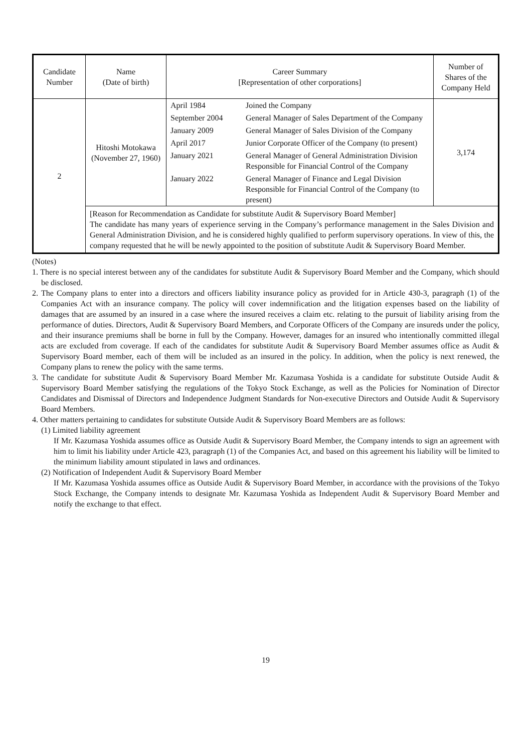| Candidate Number | Name (Date of birth) | Career Summary [Representation of other corporations] | Number of Shares of the Company Held |
| --- | --- | --- | --- |
| 2 | Hitoshi Motokawa (November 27, 1960) | / April 1984 / Joined the Company / / September 2004 / General Manager of Sales Department of the Company / / January 2009 / General Manager of Sales Division of the Company / / April 2017 / Junior Corporate Officer of the Company (to present) / / January 2021 / General Manager of General Administration Division Responsible for Financial Control of the Company / / January 2022 / General Manager of Finance and Legal Division Responsible for Financial Control of the Company (to present) / | 3,174 |
| | [Reason for Recommendation as Candidate for substitute Audit & Supervisory Board Member] The candidate has many years of experience serving in the Company’s performance management in the Sales Division and General Administration Division, and he is considered highly qualified to perform supervisory operations. In view of this, the company requested that he will be newly appointed to the position of substitute Audit & Supervisory Board Member. | | |
(Notes)
1. There is no special interest between any of the candidates for substitute Audit & Supervisory Board Member and the Company, which should be disclosed.
2. The Company plans to enter into a directors and officers liability insurance policy as provided for in Article 430-3, paragraph (1) of the Companies Act with an insurance company. The policy will cover indemnification and the litigation expenses based on the liability of damages that are assumed by an insured in a case where the insured receives a claim etc. relating to the pursuit of liability arising from the performance of duties. Directors, Audit & Supervisory Board Members, and Corporate Officers of the Company are insureds under the policy, and their insurance premiums shall be borne in full by the Company. However, damages for an insured who intentionally committed illegal acts are excluded from coverage. If each of the candidates for substitute Audit & Supervisory Board Member assumes office as Audit & Supervisory Board member, each of them will be included as an insured in the policy. In addition, when the policy is next renewed, the Company plans to renew the policy with the same terms.
3. The candidate for substitute Audit & Supervisory Board Member Mr. Kazumasa Yoshida is a candidate for substitute Outside Audit & Supervisory Board Member satisfying the regulations of the Tokyo Stock Exchange, as well as the Policies for Nomination of Director Candidates and Dismissal of Directors and Independence Judgment Standards for Non-executive Directors and Outside Audit & Supervisory Board Members.
4. Other matters pertaining to candidates for substitute Outside Audit & Supervisory Board Members are as follows:
(1) Limited liability agreement
If Mr. Kazumasa Yoshida assumes office as Outside Audit & Supervisory Board Member, the Company intends to sign an agreement with him to limit his liability under Article 423, paragraph (1) of the Companies Act, and based on this agreement his liability will be limited to the minimum liability amount stipulated in laws and ordinances.
(2) Notification of Independent Audit & Supervisory Board Member
If Mr. Kazumasa Yoshida assumes office as Outside Audit & Supervisory Board Member, in accordance with the provisions of the Tokyo Stock Exchange, the Company intends to designate Mr. Kazumasa Yoshida as Independent Audit & Supervisory Board Member and notify the exchange to that effect.
19